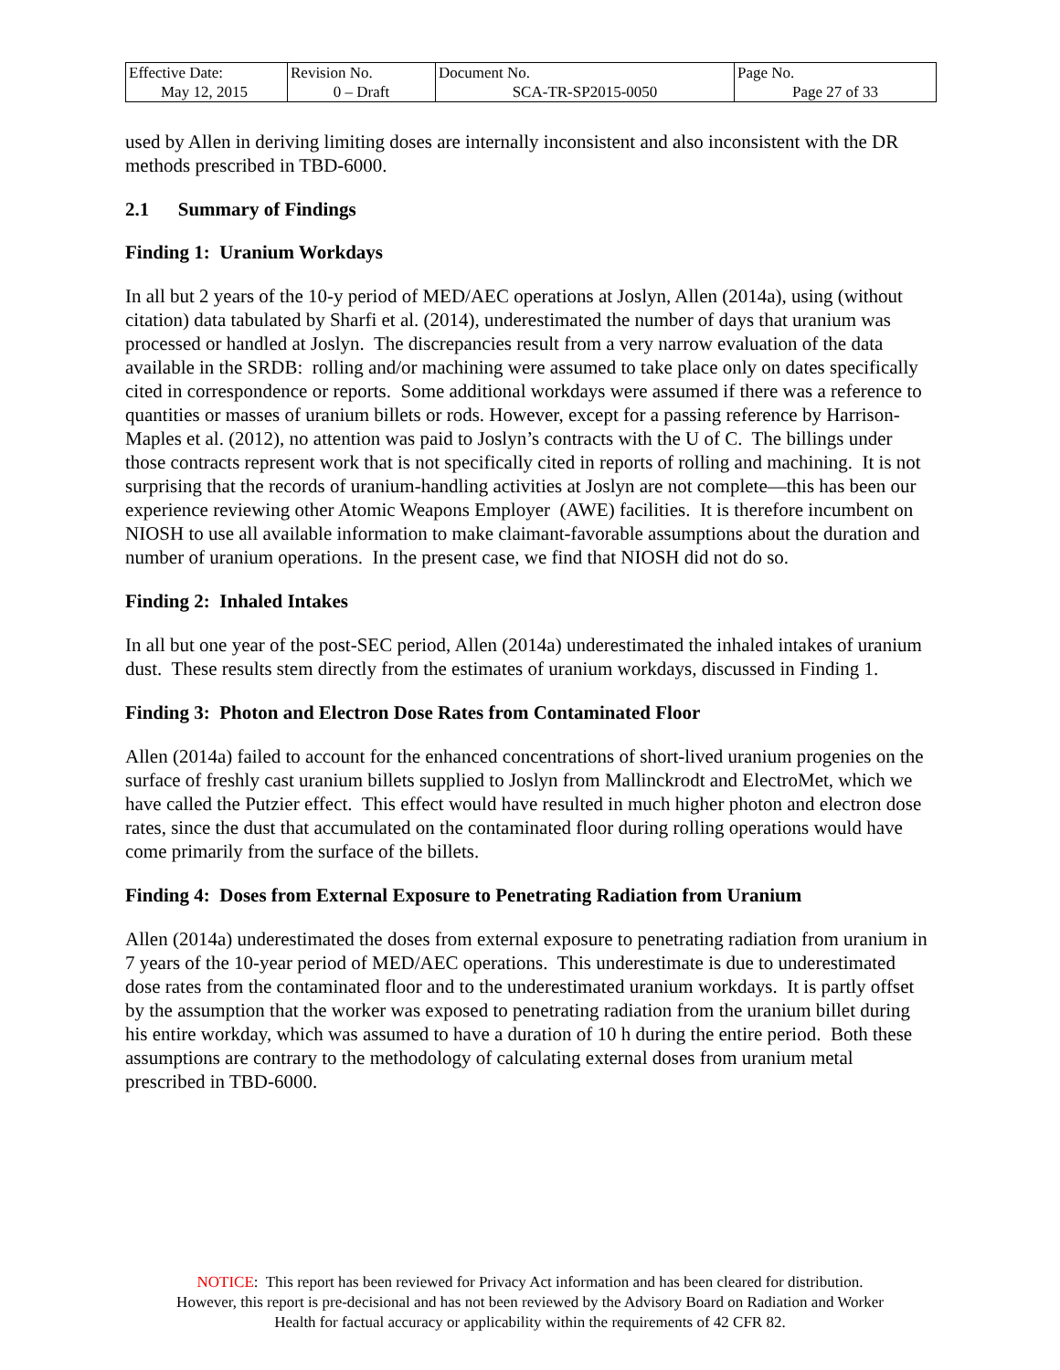| Effective Date: May 12, 2015 | Revision No. 0 – Draft | Document No. SCA-TR-SP2015-0050 | Page No. Page 27 of 33 |
used by Allen in deriving limiting doses are internally inconsistent and also inconsistent with the DR methods prescribed in TBD-6000.
2.1 Summary of Findings
Finding 1: Uranium Workdays
In all but 2 years of the 10-y period of MED/AEC operations at Joslyn, Allen (2014a), using (without citation) data tabulated by Sharfi et al. (2014), underestimated the number of days that uranium was processed or handled at Joslyn. The discrepancies result from a very narrow evaluation of the data available in the SRDB: rolling and/or machining were assumed to take place only on dates specifically cited in correspondence or reports. Some additional workdays were assumed if there was a reference to quantities or masses of uranium billets or rods. However, except for a passing reference by Harrison-Maples et al. (2012), no attention was paid to Joslyn’s contracts with the U of C. The billings under those contracts represent work that is not specifically cited in reports of rolling and machining. It is not surprising that the records of uranium-handling activities at Joslyn are not complete—this has been our experience reviewing other Atomic Weapons Employer (AWE) facilities. It is therefore incumbent on NIOSH to use all available information to make claimant-favorable assumptions about the duration and number of uranium operations. In the present case, we find that NIOSH did not do so.
Finding 2: Inhaled Intakes
In all but one year of the post-SEC period, Allen (2014a) underestimated the inhaled intakes of uranium dust. These results stem directly from the estimates of uranium workdays, discussed in Finding 1.
Finding 3: Photon and Electron Dose Rates from Contaminated Floor
Allen (2014a) failed to account for the enhanced concentrations of short-lived uranium progenies on the surface of freshly cast uranium billets supplied to Joslyn from Mallinckrodt and ElectroMet, which we have called the Putzier effect. This effect would have resulted in much higher photon and electron dose rates, since the dust that accumulated on the contaminated floor during rolling operations would have come primarily from the surface of the billets.
Finding 4: Doses from External Exposure to Penetrating Radiation from Uranium
Allen (2014a) underestimated the doses from external exposure to penetrating radiation from uranium in 7 years of the 10-year period of MED/AEC operations. This underestimate is due to underestimated dose rates from the contaminated floor and to the underestimated uranium workdays. It is partly offset by the assumption that the worker was exposed to penetrating radiation from the uranium billet during his entire workday, which was assumed to have a duration of 10 h during the entire period. Both these assumptions are contrary to the methodology of calculating external doses from uranium metal prescribed in TBD-6000.
NOTICE: This report has been reviewed for Privacy Act information and has been cleared for distribution.
However, this report is pre-decisional and has not been reviewed by the Advisory Board on Radiation and Worker
Health for factual accuracy or applicability within the requirements of 42 CFR 82.